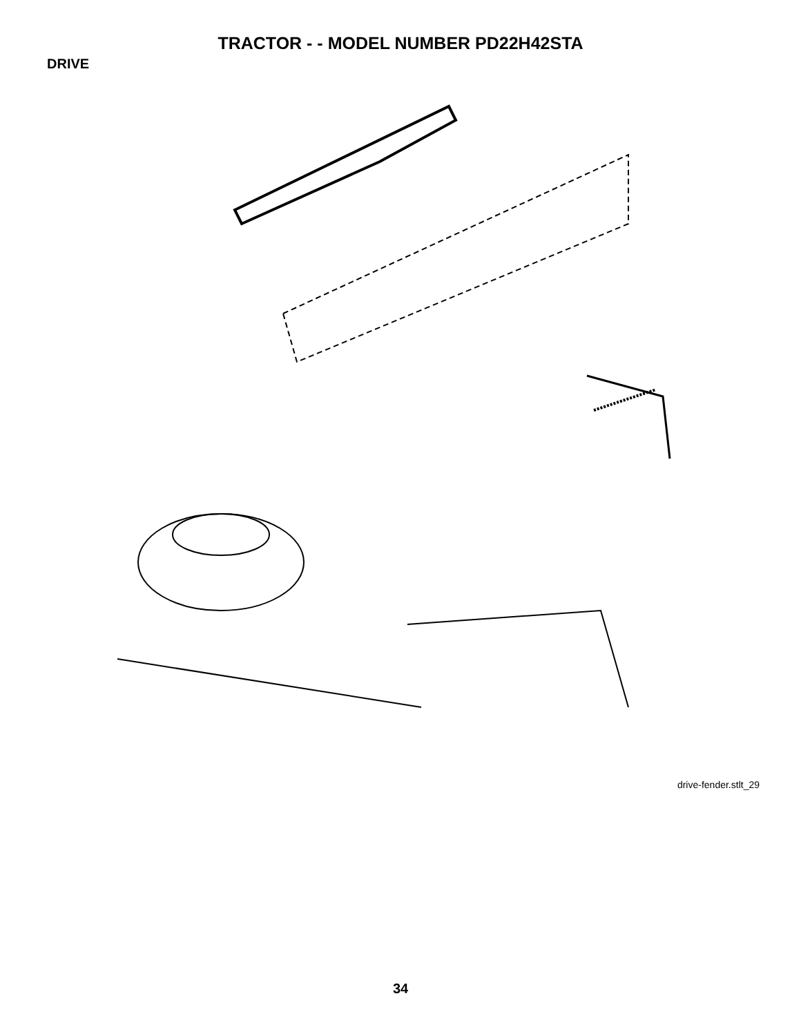TRACTOR - - MODEL NUMBER PD22H42STA
DRIVE
57 89 120 269 263 90 63 212 70 116 197 81 59 66 84 198 161 159 158 61 65 56 55 64 162 85 21 169 112 14 83 41 13 10 14 163 168 202 112 50 150 80 18 113 82 165 166 8 4 48 38 156 85 3 51 11 5 18 27 151 6 39 51 16 79 49 52 30 32 6 47 32 30 62 120 170 52 35 36 37 77 6 34 25 24 28 26 19 36 35 26 2 53 145 77 74 29 96 78 76 22 26 27 1 26 75
drive-fender.stlt_29
34